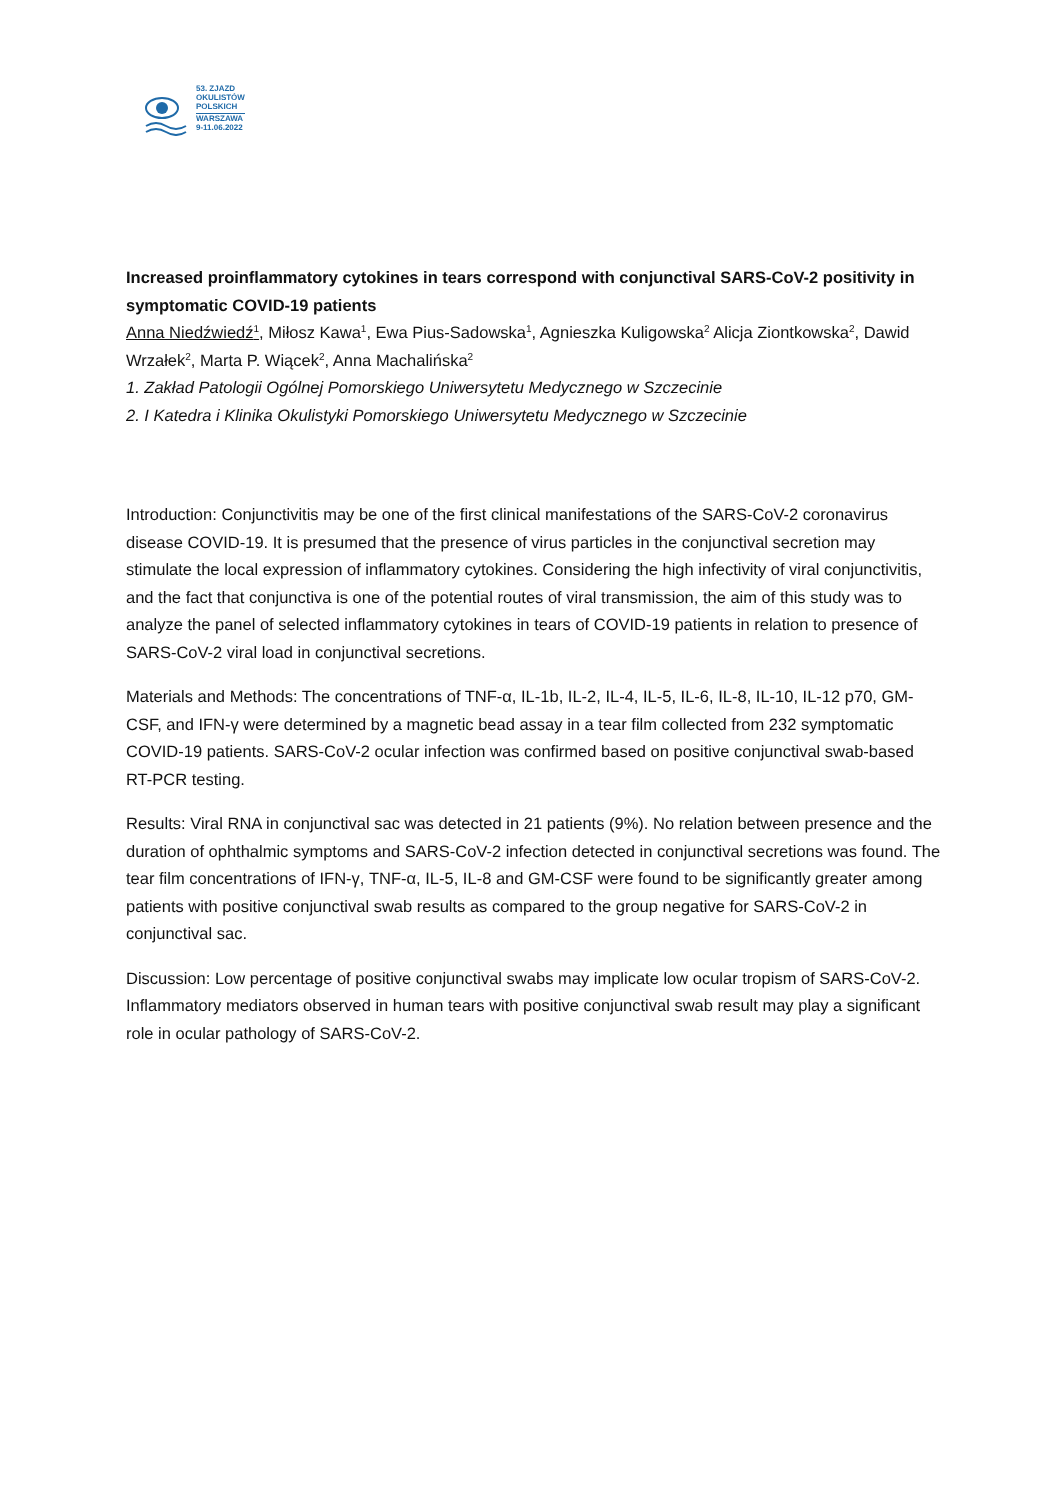53. ZJAZD
OKULISTÓW
POLSKICH
WARSZAWA
9-11.06.2022
Increased proinflammatory cytokines in tears correspond with conjunctival SARS-CoV-2 positivity in symptomatic COVID-19 patients
Anna Niedźwiedź<sup>1</sup>, Miłosz Kawa<sup>1</sup>, Ewa Pius-Sadowska<sup>1</sup>, Agnieszka Kuligowska<sup>2</sup> Alicja Ziontkowska<sup>2</sup>, Dawid Wrzałek<sup>2</sup>, Marta P. Wiącek<sup>2</sup>, Anna Machalińska<sup>2</sup>
1. Zakład Patologii Ogólnej Pomorskiego Uniwersytetu Medycznego w Szczecinie
2. I Katedra i Klinika Okulistyki Pomorskiego Uniwersytetu Medycznego w Szczecinie
Introduction: Conjunctivitis may be one of the first clinical manifestations of the SARS-CoV-2 coronavirus disease COVID-19. It is presumed that the presence of virus particles in the conjunctival secretion may stimulate the local expression of inflammatory cytokines. Considering the high infectivity of viral conjunctivitis, and the fact that conjunctiva is one of the potential routes of viral transmission, the aim of this study was to analyze the panel of selected inflammatory cytokines in tears of COVID-19 patients in relation to presence of SARS-CoV-2 viral load in conjunctival secretions.
Materials and Methods: The concentrations of TNF-α, IL-1b, IL-2, IL-4, IL-5, IL-6, IL-8, IL-10, IL-12 p70, GM-CSF, and IFN-γ were determined by a magnetic bead assay in a tear film collected from 232 symptomatic COVID-19 patients. SARS-CoV-2 ocular infection was confirmed based on positive conjunctival swab-based RT-PCR testing.
Results: Viral RNA in conjunctival sac was detected in 21 patients (9%). No relation between presence and the duration of ophthalmic symptoms and SARS-CoV-2 infection detected in conjunctival secretions was found. The tear film concentrations of IFN-γ, TNF-α, IL-5, IL-8 and GM-CSF were found to be significantly greater among patients with positive conjunctival swab results as compared to the group negative for SARS-CoV-2 in conjunctival sac.
Discussion: Low percentage of positive conjunctival swabs may implicate low ocular tropism of SARS-CoV-2. Inflammatory mediators observed in human tears with positive conjunctival swab result may play a significant role in ocular pathology of SARS-CoV-2.